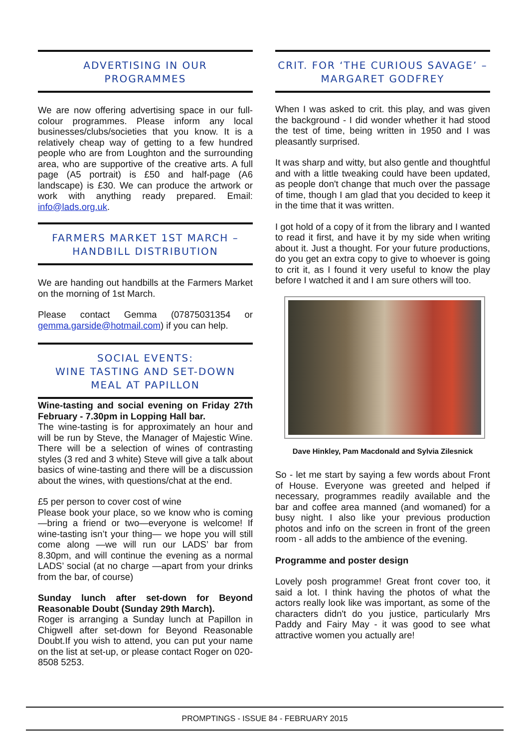ADVERTISING IN OUR
PROGRAMMES
We are now offering advertising space in our full-colour programmes. Please inform any local businesses/clubs/societies that you know. It is a relatively cheap way of getting to a few hundred people who are from Loughton and the surrounding area, who are supportive of the creative arts. A full page (A5 portrait) is £50 and half-page (A6 landscape) is £30. We can produce the artwork or work with anything ready prepared. Email: info@lads.org.uk.
FARMERS MARKET 1ST MARCH – HANDBILL DISTRIBUTION
We are handing out handbills at the Farmers Market on the morning of 1st March.
Please contact Gemma (07875031354 or gemma.garside@hotmail.com) if you can help.
SOCIAL EVENTS:
WINE TASTING AND SET-DOWN MEAL AT PAPILLON
Wine-tasting and social evening on Friday 27th February - 7.30pm in Lopping Hall bar.
The wine-tasting is for approximately an hour and will be run by Steve, the Manager of Majestic Wine. There will be a selection of wines of contrasting styles (3 red and 3 white) Steve will give a talk about basics of wine-tasting and there will be a discussion about the wines, with questions/chat at the end.
£5 per person to cover cost of wine
Please book your place, so we know who is coming—bring a friend or two—everyone is welcome! If wine-tasting isn’t your thing— we hope you will still come along —we will run our LADS’ bar from 8.30pm, and will continue the evening as a normal LADS’ social (at no charge —apart from your drinks from the bar, of course)
Sunday lunch after set-down for Beyond Reasonable Doubt (Sunday 29th March).
Roger is arranging a Sunday lunch at Papillon in Chigwell after set-down for Beyond Reasonable Doubt.If you wish to attend, you can put your name on the list at set-up, or please contact Roger on 020-8508 5253.
CRIT. FOR ‘THE CURIOUS SAVAGE’ – MARGARET GODFREY
When I was asked to crit. this play, and was given the background - I did wonder whether it had stood the test of time, being written in 1950 and I was pleasantly surprised.
It was sharp and witty, but also gentle and thoughtful and with a little tweaking could have been updated, as people don't change that much over the passage of time, though I am glad that you decided to keep it in the time that it was written.
I got hold of a copy of it from the library and I wanted to read it first, and have it by my side when writing about it. Just a thought. For your future productions, do you get an extra copy to give to whoever is going to crit it, as I found it very useful to know the play before I watched it and I am sure others will too.
Dave Hinkley, Pam Macdonald and Sylvia Zilesnick
So - let me start by saying a few words about Front of House. Everyone was greeted and helped if necessary, programmes readily available and the bar and coffee area manned (and womaned) for a busy night. I also like your previous production photos and info on the screen in front of the green room - all adds to the ambience of the evening.
Programme and poster design
Lovely posh programme! Great front cover too, it said a lot. I think having the photos of what the actors really look like was important, as some of the characters didn't do you justice, particularly Mrs Paddy and Fairy May - it was good to see what attractive women you actually are!
PROMPTINGS - ISSUE 84 - FEBRUARY 2015